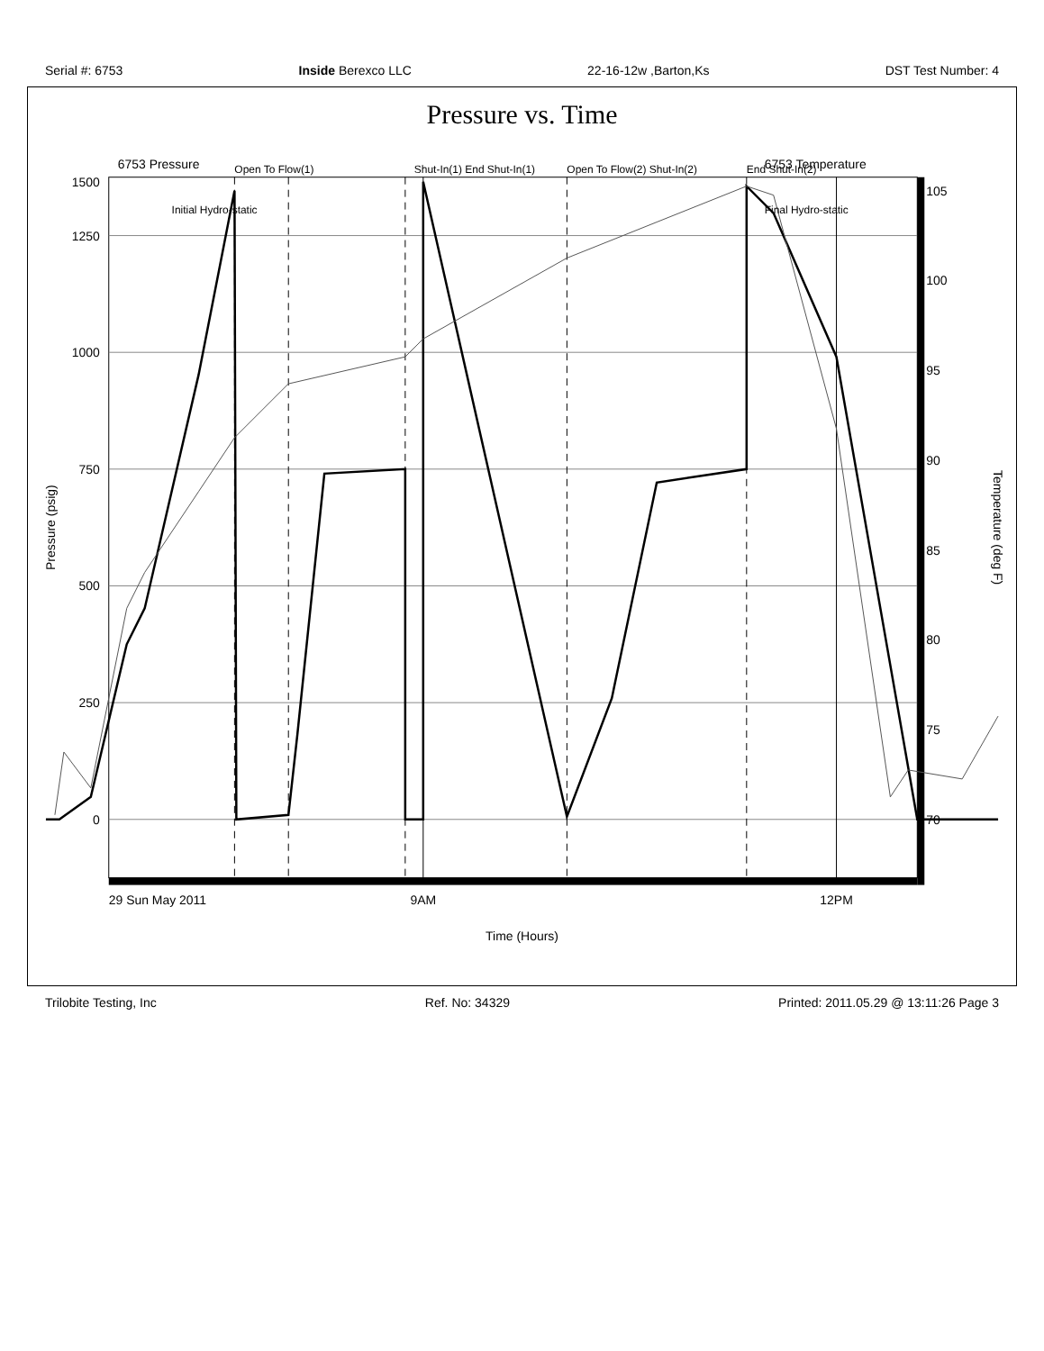Serial #: 6753 Inside Berexco LLC 22-16-12w ,Barton,Ks DST Test Number: 4
Pressure vs. Time
6753 Pressure
6753 Temperature
0
250
500
750
1000
1250
1500
Pressure (psig)
70
75
80
85
90
95
100
105
Temperature (deg F)
Open To Flow(1)
Shut-In(1) End Shut-In(1)
Open To Flow(2) Shut-In(2)
End Shut-In(2)
Initial Hydro-static
Final Hydro-static
29 Sun May 2011
9AM
12PM
Time (Hours)
Trilobite Testing, Inc Ref. No: 34329 Printed: 2011.05.29 @ 13:11:26 Page 3